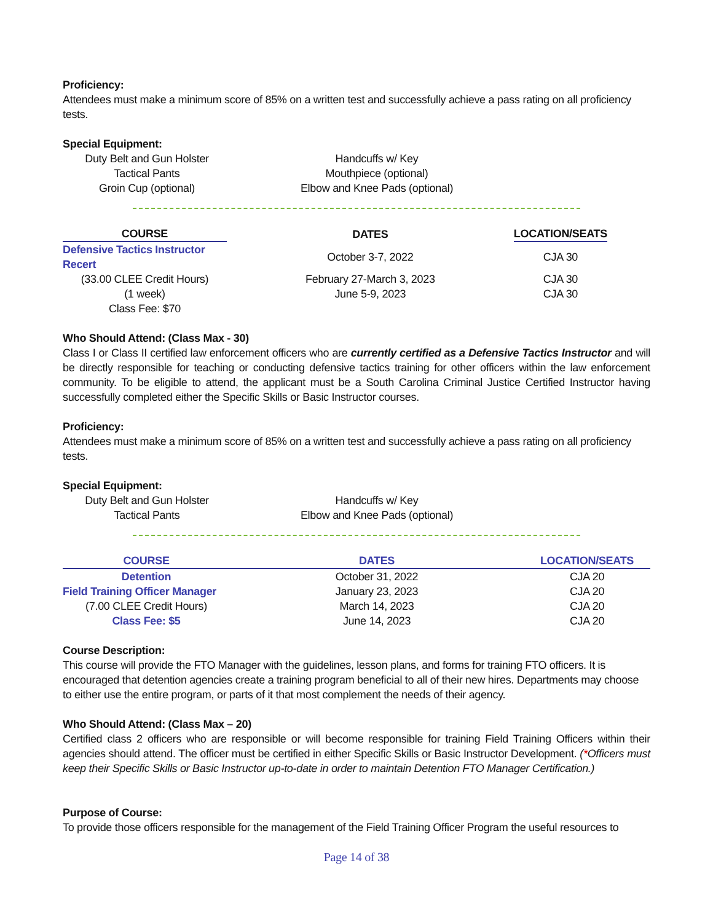Proficiency:
Attendees must make a minimum score of 85% on a written test and successfully achieve a pass rating on all proficiency tests.
Special Equipment:
Duty Belt and Gun Holster
Tactical Pants
Groin Cup (optional)
Handcuffs w/ Key
Mouthpiece (optional)
Elbow and Knee Pads (optional)
| COURSE | DATES | LOCATION/SEATS |
| --- | --- | --- |
| Defensive Tactics Instructor Recert | October 3-7, 2022 | CJA 30 |
| (33.00 CLEE Credit Hours) | February 27-March 3, 2023 | CJA 30 |
| (1 week) | June 5-9, 2023 | CJA 30 |
| Class Fee: $70 | | |
Who Should Attend: (Class Max - 30)
Class I or Class II certified law enforcement officers who are currently certified as a Defensive Tactics Instructor and will be directly responsible for teaching or conducting defensive tactics training for other officers within the law enforcement community. To be eligible to attend, the applicant must be a South Carolina Criminal Justice Certified Instructor having successfully completed either the Specific Skills or Basic Instructor courses.
Proficiency:
Attendees must make a minimum score of 85% on a written test and successfully achieve a pass rating on all proficiency tests.
Special Equipment:
Duty Belt and Gun Holster
Tactical Pants
Handcuffs w/ Key
Elbow and Knee Pads (optional)
| COURSE | DATES | LOCATION/SEATS |
| --- | --- | --- |
| Detention | October 31, 2022 | CJA 20 |
| Field Training Officer Manager | January 23, 2023 | CJA 20 |
| (7.00 CLEE Credit Hours) | March 14, 2023 | CJA 20 |
| Class Fee: $5 | June 14, 2023 | CJA 20 |
Course Description:
This course will provide the FTO Manager with the guidelines, lesson plans, and forms for training FTO officers. It is encouraged that detention agencies create a training program beneficial to all of their new hires. Departments may choose to either use the entire program, or parts of it that most complement the needs of their agency.
Who Should Attend: (Class Max – 20)
Certified class 2 officers who are responsible or will become responsible for training Field Training Officers within their agencies should attend. The officer must be certified in either Specific Skills or Basic Instructor Development. (*Officers must keep their Specific Skills or Basic Instructor up-to-date in order to maintain Detention FTO Manager Certification.)
Purpose of Course:
To provide those officers responsible for the management of the Field Training Officer Program the useful resources to
Page 14 of 38